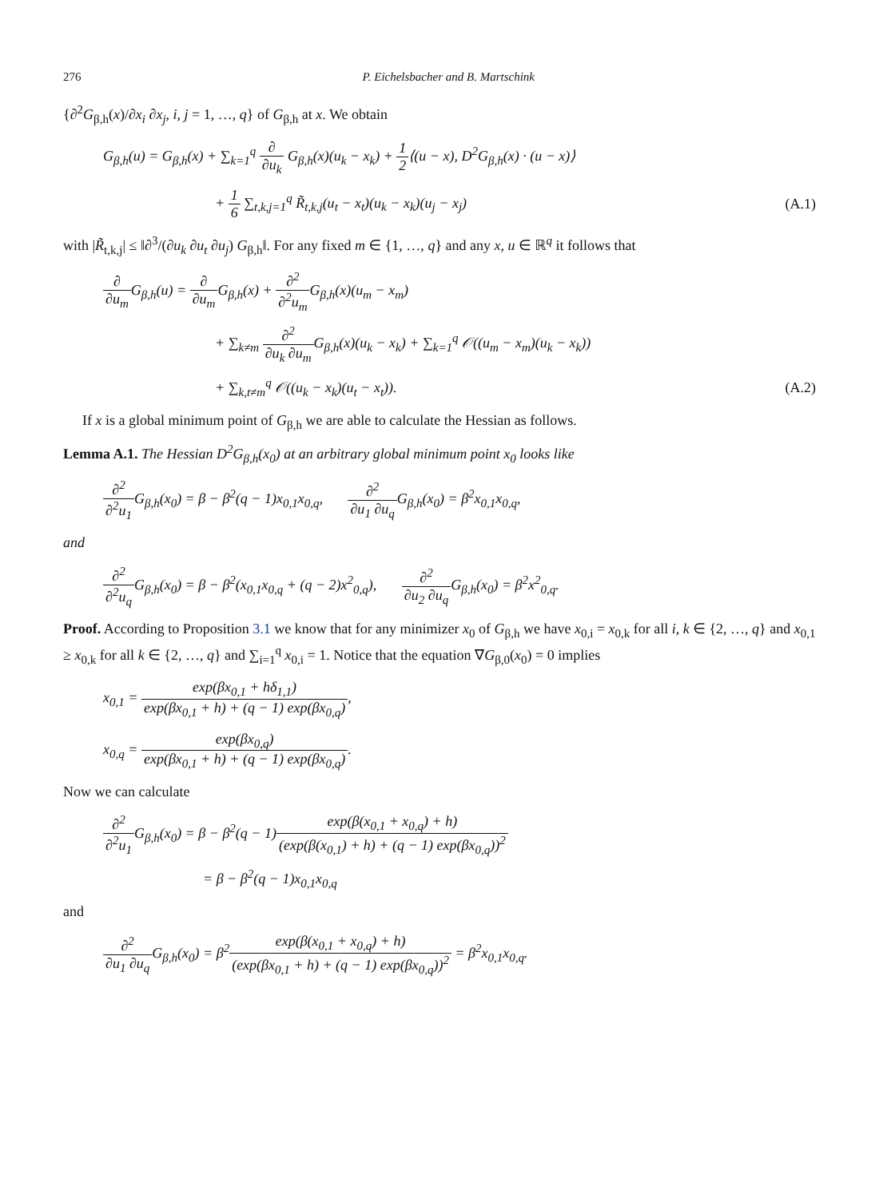276 P. Eichelsbacher and B. Martschink
{∂<sup>2</sup>G<sub>β,h</sub>(x)/∂x<sub>i</sub> ∂x<sub>j</sub>, i, j = 1, …, q} of G<sub>β,h</sub> at x. We obtain
G<sub>β,h</sub>(u) = G<sub>β,h</sub>(x) + ∑<sub>k=1</sub><sup>q</sup> ∂ ∂u<sub>k</sub> G<sub>β,h</sub>(x)(u<sub>k</sub> − x<sub>k</sub>) + 1 2⟨(u − x), D<sup>2</sup>G<sub>β,h</sub>(x) · (u − x)⟩
+ 1 6 ∑<sub>t,k,j=1</sub><sup>q</sup> R̃<sub>t,k,j</sub>(u<sub>t</sub> − x<sub>t</sub>)(u<sub>k</sub> − x<sub>k</sub>)(u<sub>j</sub> − x<sub>j</sub>)
(A.1)
with |R̃<sub>t,k,j</sub>| ≤ ‖∂<sup>3</sup>/(∂u<sub>k</sub> ∂u<sub>t</sub> ∂u<sub>j</sub>) G<sub>β,h</sub>‖. For any fixed m ∈ {1, …, q} and any x, u ∈ ℝ<sup>q</sup> it follows that
∂ ∂u<sub>m</sub> G<sub>β,h</sub>(u) = ∂ ∂u<sub>m</sub> G<sub>β,h</sub>(x) + ∂<sup>2</sup> ∂<sup>2</sup>u<sub>m</sub> G<sub>β,h</sub>(x)(u<sub>m</sub> − x<sub>m</sub>)
+ ∑<sub>k≠m</sub> ∂<sup>2</sup> ∂u<sub>k</sub> ∂u<sub>m</sub> G<sub>β,h</sub>(x)(u<sub>k</sub> − x<sub>k</sub>) + ∑<sub>k=1</sub><sup>q</sup> 𝒪((u<sub>m</sub> − x<sub>m</sub>)(u<sub>k</sub> − x<sub>k</sub>))
+ ∑<sub>k,t≠m</sub><sup>q</sup> 𝒪((u<sub>k</sub> − x<sub>k</sub>)(u<sub>t</sub> − x<sub>t</sub>)).
(A.2)
If x is a global minimum point of G<sub>β,h</sub> we are able to calculate the Hessian as follows.
Lemma A.1. The Hessian D<sup>2</sup>G<sub>β,h</sub>(x<sub>0</sub>) at an arbitrary global minimum point x<sub>0</sub> looks like
∂<sup>2</sup> ∂<sup>2</sup>u<sub>1</sub> G<sub>β,h</sub>(x<sub>0</sub>) = β − β<sup>2</sup>(q − 1)x<sub>0,1</sub>x<sub>0,q</sub>, ∂<sup>2</sup> ∂u<sub>1</sub> ∂u<sub>q</sub> G<sub>β,h</sub>(x<sub>0</sub>) = β<sup>2</sup>x<sub>0,1</sub>x<sub>0,q</sub>,
and
∂<sup>2</sup> ∂<sup>2</sup>u<sub>q</sub> G<sub>β,h</sub>(x<sub>0</sub>) = β − β<sup>2</sup>(x<sub>0,1</sub>x<sub>0,q</sub> + (q − 2)x<sup>2</sup><sub>0,q</sub>), ∂<sup>2</sup> ∂u<sub>2</sub> ∂u<sub>q</sub> G<sub>β,h</sub>(x<sub>0</sub>) = β<sup>2</sup>x<sup>2</sup><sub>0,q</sub>.
Proof. According to Proposition 3.1 we know that for any minimizer x<sub>0</sub> of G<sub>β,h</sub> we have x<sub>0,i</sub> = x<sub>0,k</sub> for all i, k ∈ {2, …, q} and x<sub>0,1</sub> ≥ x<sub>0,k</sub> for all k ∈ {2, …, q} and ∑<sub>i=1</sub><sup>q</sup> x<sub>0,i</sub> = 1. Notice that the equation ∇G<sub>β,0</sub>(x<sub>0</sub>) = 0 implies
x<sub>0,1</sub> = exp(βx<sub>0,1</sub> + hδ<sub>1,1</sub>) exp(βx<sub>0,1</sub> + h) + (q − 1) exp(βx<sub>0,q</sub>),
x<sub>0,q</sub> = exp(βx<sub>0,q</sub>) exp(βx<sub>0,1</sub> + h) + (q − 1) exp(βx<sub>0,q</sub>).
Now we can calculate
∂<sup>2</sup> ∂<sup>2</sup>u<sub>1</sub> G<sub>β,h</sub>(x<sub>0</sub>) = β − β<sup>2</sup>(q − 1)exp(β(x<sub>0,1</sub> + x<sub>0,q</sub>) + h) (exp(β(x<sub>0,1</sub>) + h) + (q − 1) exp(βx<sub>0,q</sub>))<sup>2</sup>
= β − β<sup>2</sup>(q − 1)x<sub>0,1</sub>x<sub>0,q</sub>
and
∂<sup>2</sup> ∂u<sub>1</sub> ∂u<sub>q</sub> G<sub>β,h</sub>(x<sub>0</sub>) = β<sup>2</sup>exp(β(x<sub>0,1</sub> + x<sub>0,q</sub>) + h) (exp(βx<sub>0,1</sub> + h) + (q − 1) exp(βx<sub>0,q</sub>))<sup>2</sup> = β<sup>2</sup>x<sub>0,1</sub>x<sub>0,q</sub>.